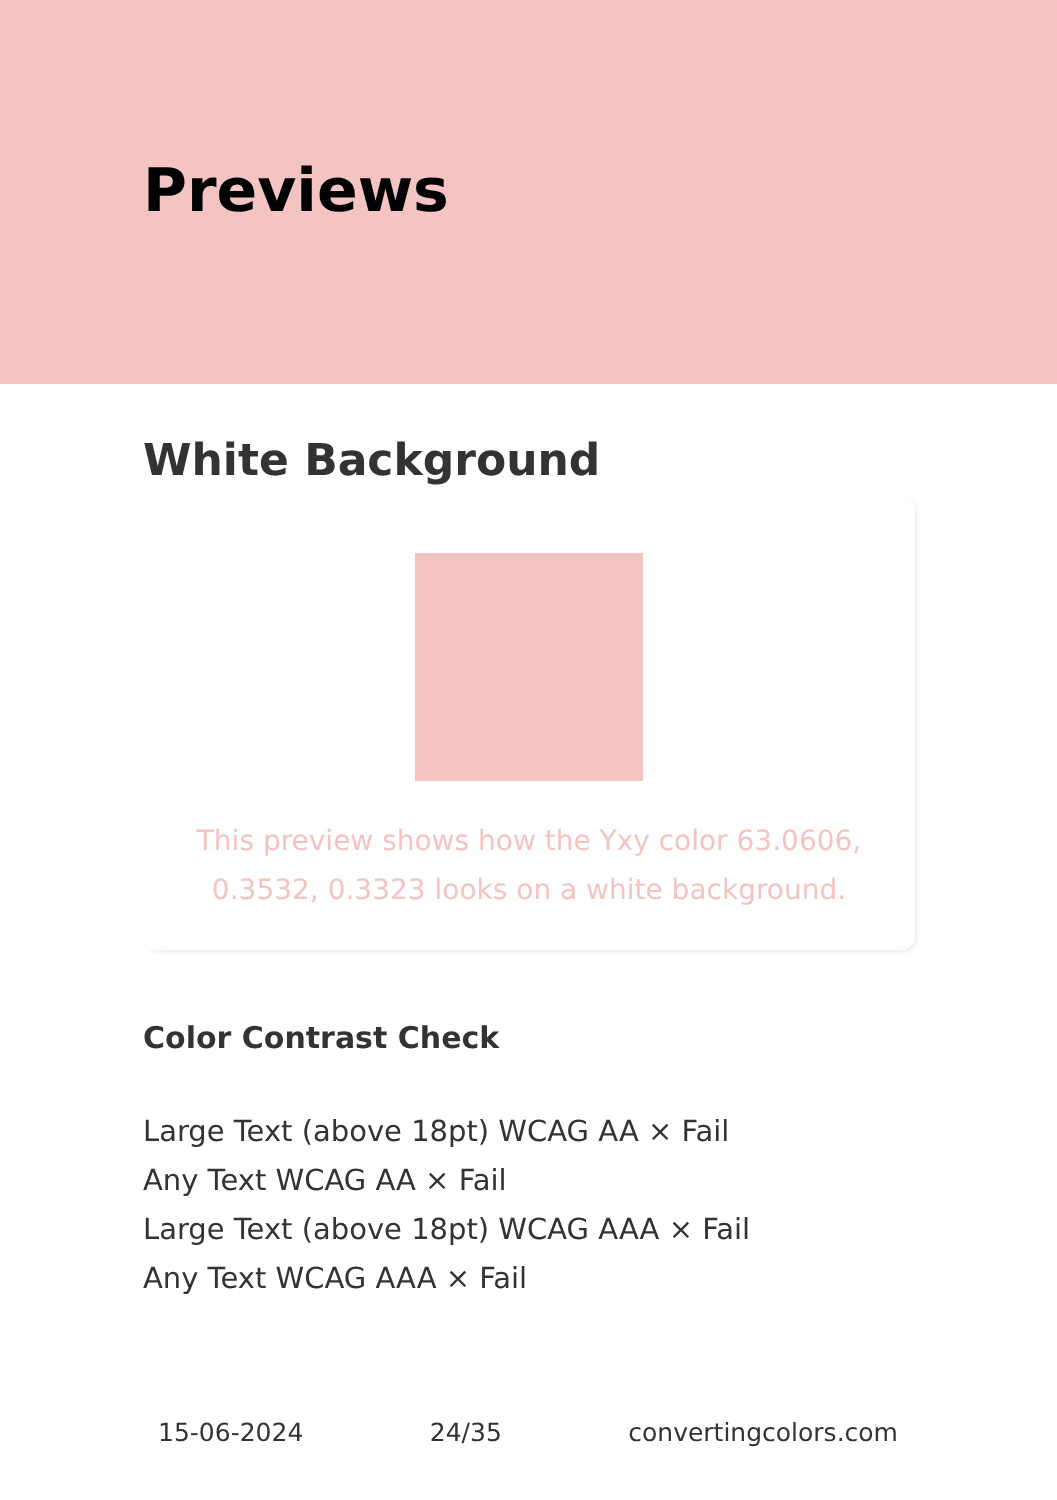Previews
White Background
This preview shows how the Yxy color 63.0606, 0.3532, 0.3323 looks on a white background.
Color Contrast Check
Large Text (above 18pt) WCAG AA × Fail
Any Text WCAG AA × Fail
Large Text (above 18pt) WCAG AAA × Fail
Any Text WCAG AAA × Fail
15-06-2024 24/35 convertingcolors.com